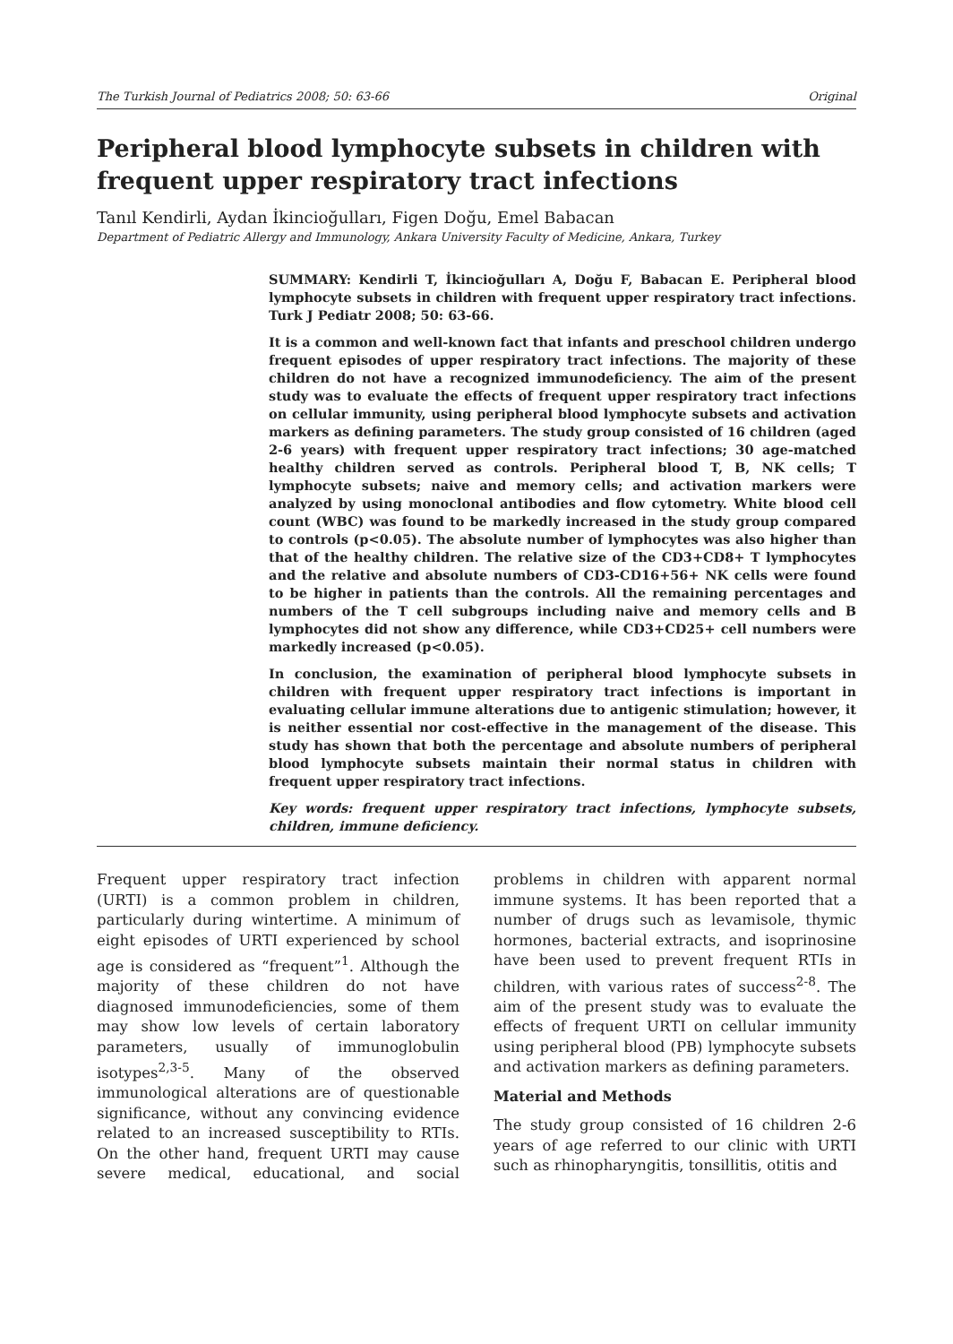The Turkish Journal of Pediatrics 2008; 50: 63-66 Original
Peripheral blood lymphocyte subsets in children with frequent upper respiratory tract infections
Tanıl Kendirli, Aydan İkincioğulları, Figen Doğu, Emel Babacan
Department of Pediatric Allergy and Immunology, Ankara University Faculty of Medicine, Ankara, Turkey
SUMMARY: Kendirli T, İkincioğulları A, Doğu F, Babacan E. Peripheral blood lymphocyte subsets in children with frequent upper respiratory tract infections. Turk J Pediatr 2008; 50: 63-66.
It is a common and well-known fact that infants and preschool children undergo frequent episodes of upper respiratory tract infections. The majority of these children do not have a recognized immunodeficiency. The aim of the present study was to evaluate the effects of frequent upper respiratory tract infections on cellular immunity, using peripheral blood lymphocyte subsets and activation markers as defining parameters. The study group consisted of 16 children (aged 2-6 years) with frequent upper respiratory tract infections; 30 age-matched healthy children served as controls. Peripheral blood T, B, NK cells; T lymphocyte subsets; naive and memory cells; and activation markers were analyzed by using monoclonal antibodies and flow cytometry. White blood cell count (WBC) was found to be markedly increased in the study group compared to controls (p<0.05). The absolute number of lymphocytes was also higher than that of the healthy children. The relative size of the CD3+CD8+ T lymphocytes and the relative and absolute numbers of CD3-CD16+56+ NK cells were found to be higher in patients than the controls. All the remaining percentages and numbers of the T cell subgroups including naive and memory cells and B lymphocytes did not show any difference, while CD3+CD25+ cell numbers were markedly increased (p<0.05).
In conclusion, the examination of peripheral blood lymphocyte subsets in children with frequent upper respiratory tract infections is important in evaluating cellular immune alterations due to antigenic stimulation; however, it is neither essential nor cost-effective in the management of the disease. This study has shown that both the percentage and absolute numbers of peripheral blood lymphocyte subsets maintain their normal status in children with frequent upper respiratory tract infections.
Key words: frequent upper respiratory tract infections, lymphocyte subsets, children, immune deficiency.
Frequent upper respiratory tract infection (URTI) is a common problem in children, particularly during wintertime. A minimum of eight episodes of URTI experienced by school age is considered as “frequent”<sup>1</sup>. Although the majority of these children do not have diagnosed immunodeficiencies, some of them may show low levels of certain laboratory parameters, usually of immunoglobulin isotypes<sup>2,3-5</sup>. Many of the observed immunological alterations are of questionable significance, without any convincing evidence related to an increased susceptibility to RTIs. On the other hand, frequent URTI may cause severe medical, educational, and social problems in children with apparent normal immune systems. It has been reported that a number of drugs such as levamisole, thymic hormones, bacterial extracts, and isoprinosine have been used to prevent frequent RTIs in children, with various rates of success<sup>2-8</sup>. The aim of the present study was to evaluate the effects of frequent URTI on cellular immunity using peripheral blood (PB) lymphocyte subsets and activation markers as defining parameters.
Material and Methods
The study group consisted of 16 children 2-6 years of age referred to our clinic with URTI such as rhinopharyngitis, tonsillitis, otitis and